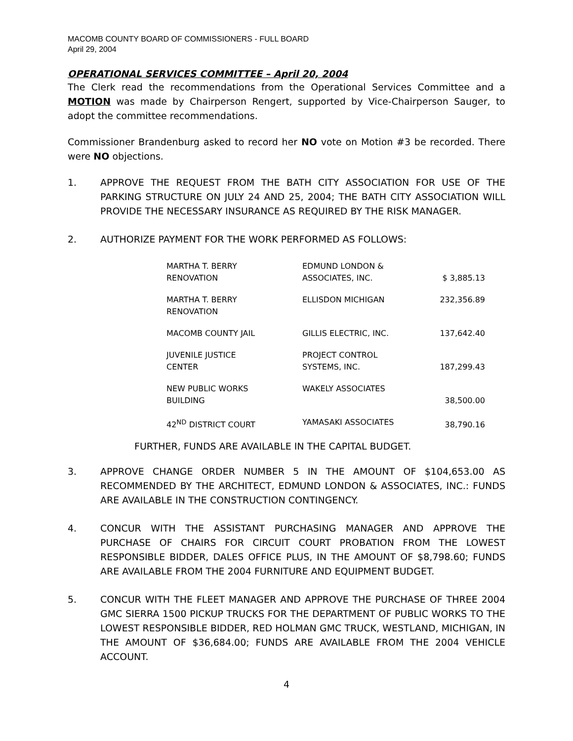MACOMB COUNTY BOARD OF COMMISSIONERS - FULL BOARD
April 29, 2004
OPERATIONAL SERVICES COMMITTEE – April 20, 2004
The Clerk read the recommendations from the Operational Services Committee and a MOTION was made by Chairperson Rengert, supported by Vice-Chairperson Sauger, to adopt the committee recommendations.
Commissioner Brandenburg asked to record her NO vote on Motion #3 be recorded. There were NO objections.
1. APPROVE THE REQUEST FROM THE BATH CITY ASSOCIATION FOR USE OF THE PARKING STRUCTURE ON JULY 24 AND 25, 2004; THE BATH CITY ASSOCIATION WILL PROVIDE THE NECESSARY INSURANCE AS REQUIRED BY THE RISK MANAGER.
2. AUTHORIZE PAYMENT FOR THE WORK PERFORMED AS FOLLOWS:
| MARTHA T. BERRY RENOVATION | EDMUND LONDON & ASSOCIATES, INC. | $ 3,885.13 |
| MARTHA T. BERRY RENOVATION | ELLISDON MICHIGAN | 232,356.89 |
| MACOMB COUNTY JAIL | GILLIS ELECTRIC, INC. | 137,642.40 |
| JUVENILE JUSTICE CENTER | PROJECT CONTROL SYSTEMS, INC. | 187,299.43 |
| NEW PUBLIC WORKS BUILDING | WAKELY ASSOCIATES | 38,500.00 |
| 42<sup>ND</sup> DISTRICT COURT | YAMASAKI ASSOCIATES | 38,790.16 |
FURTHER, FUNDS ARE AVAILABLE IN THE CAPITAL BUDGET.
3. APPROVE CHANGE ORDER NUMBER 5 IN THE AMOUNT OF $104,653.00 AS RECOMMENDED BY THE ARCHITECT, EDMUND LONDON & ASSOCIATES, INC.: FUNDS ARE AVAILABLE IN THE CONSTRUCTION CONTINGENCY.
4. CONCUR WITH THE ASSISTANT PURCHASING MANAGER AND APPROVE THE PURCHASE OF CHAIRS FOR CIRCUIT COURT PROBATION FROM THE LOWEST RESPONSIBLE BIDDER, DALES OFFICE PLUS, IN THE AMOUNT OF $8,798.60; FUNDS ARE AVAILABLE FROM THE 2004 FURNITURE AND EQUIPMENT BUDGET.
5. CONCUR WITH THE FLEET MANAGER AND APPROVE THE PURCHASE OF THREE 2004 GMC SIERRA 1500 PICKUP TRUCKS FOR THE DEPARTMENT OF PUBLIC WORKS TO THE LOWEST RESPONSIBLE BIDDER, RED HOLMAN GMC TRUCK, WESTLAND, MICHIGAN, IN THE AMOUNT OF $36,684.00; FUNDS ARE AVAILABLE FROM THE 2004 VEHICLE ACCOUNT.
4